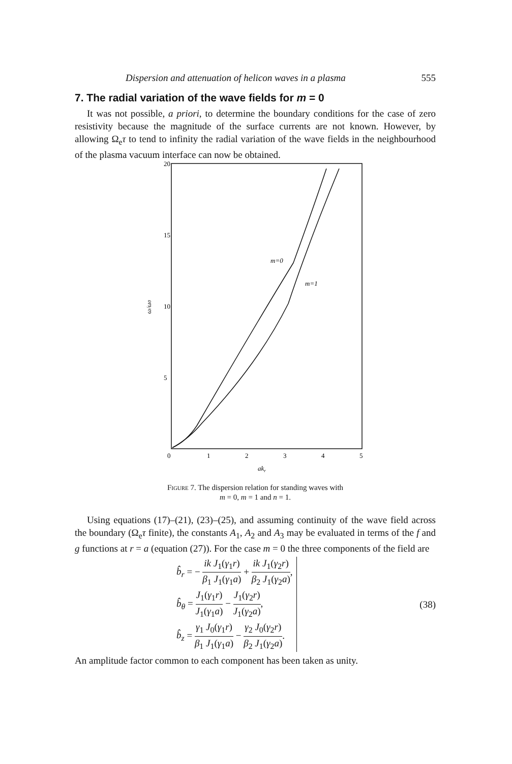Dispersion and attenuation of helicon waves in a plasma 555
7. The radial variation of the wave fields for m = 0
It was not possible, a priori, to determine the boundary conditions for the case of zero resistivity because the magnitude of the surface currents are not known. However, by allowing Ω<sub>e</sub>τ to tend to infinity the radial variation of the wave fields in the neighbourhood of the plasma vacuum interface can now be obtained.
20
15
10
5
0
1
2
3
4
5
akr
ω/ω0
m=0
m=1
Figure 7. The dispersion relation for standing waves with
m = 0, m = 1 and n = 1.
Using equations (17)–(21), (23)–(25), and assuming continuity of the wave field across the boundary (Ω<sub>e</sub>τ finite), the constants A<sub>1</sub>, A<sub>2</sub> and A<sub>3</sub> may be evaluated in terms of the f and g functions at r = a (equation (27)). For the case m = 0 the three components of the field are
b̂<sub>r</sub> = − ik J<sub>1</sub>(γ<sub>1</sub>r) β<sub>1</sub> J<sub>1</sub>(γ<sub>1</sub>a) + ik J<sub>1</sub>(γ<sub>2</sub>r) β<sub>2</sub> J<sub>1</sub>(γ<sub>2</sub>a),
b̂<sub>θ</sub> = J<sub>1</sub>(γ<sub>1</sub>r) J<sub>1</sub>(γ<sub>1</sub>a) − J<sub>1</sub>(γ<sub>2</sub>r) J<sub>1</sub>(γ<sub>2</sub>a),
b̂<sub>z</sub> = γ<sub>1</sub> J<sub>0</sub>(γ<sub>1</sub>r) β<sub>1</sub> J<sub>1</sub>(γ<sub>1</sub>a) − γ<sub>2</sub> J<sub>0</sub>(γ<sub>2</sub>r) β<sub>2</sub> J<sub>1</sub>(γ<sub>2</sub>a).
(38)
An amplitude factor common to each component has been taken as unity.